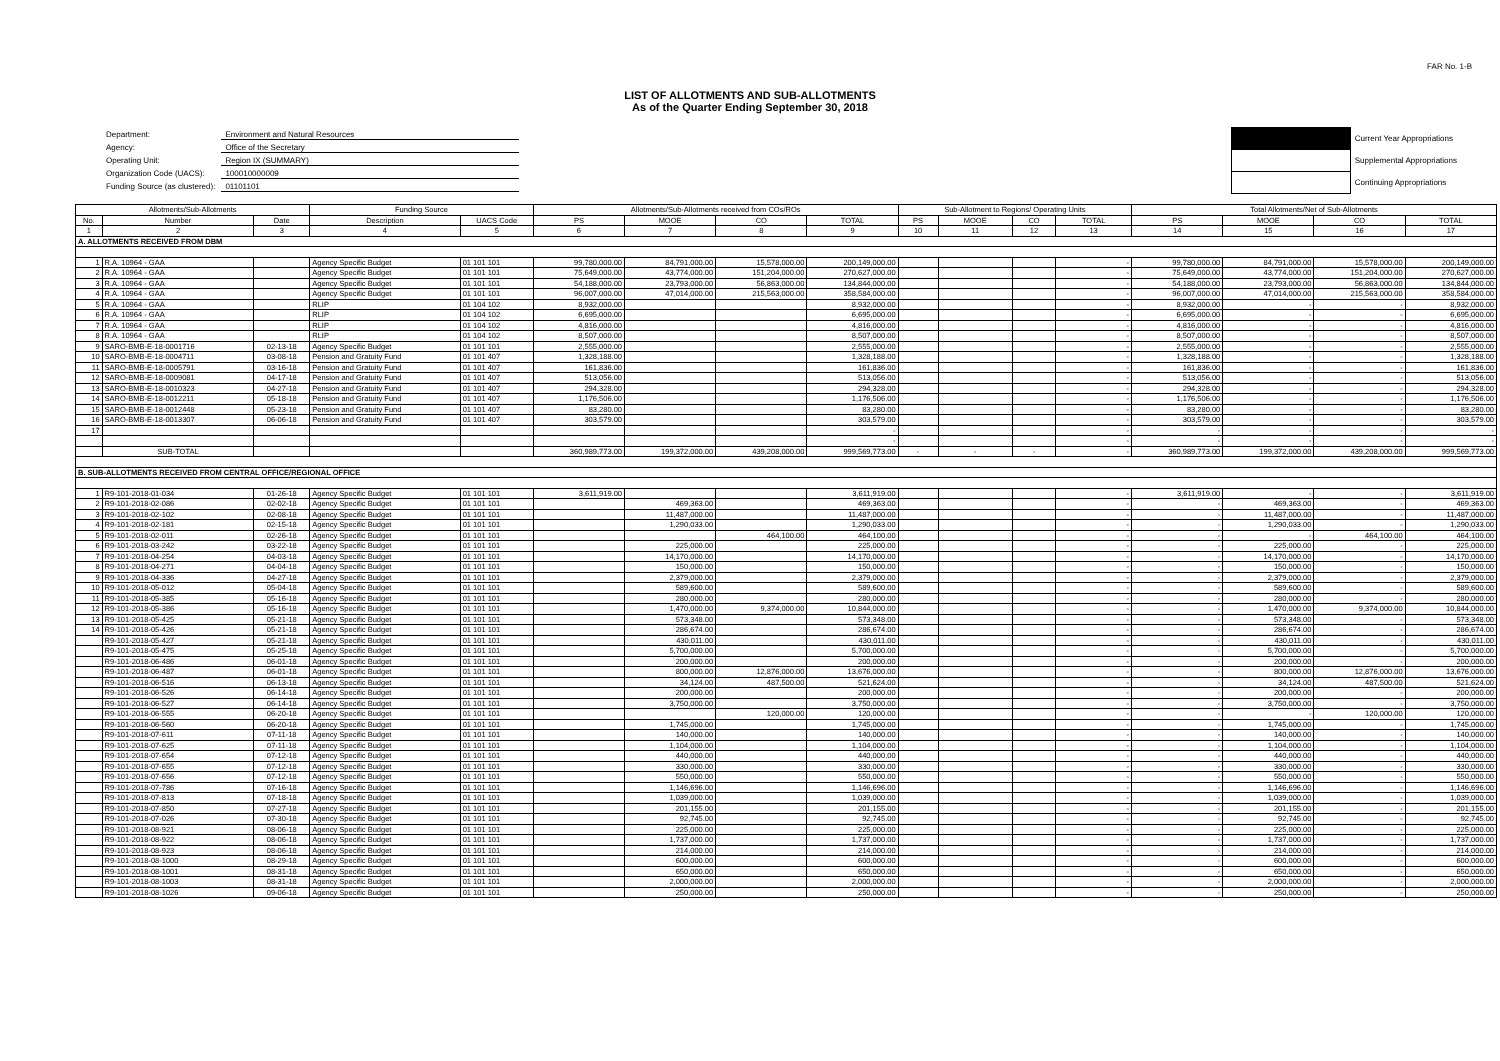FAR No. 1-B
LIST OF ALLOTMENTS AND SUB-ALLOTMENTS
As of the Quarter Ending September 30, 2018
| Department: | Environment and Natural Resources |
| Agency: | Office of the Secretary |
| Operating Unit: | Region IX (SUMMARY) |
| Organization Code (UACS): | 100010000009 |
| Funding Source (as clustered): | 01101101 |
| | Current Year Appropriations |
| | Supplemental Appropriations |
| | Continuing Appropriations |
| Allotments/Sub-Allotments | | | Funding Source | | Allotments/Sub-Allotments received from COs/ROs | | | | Sub-Allotment to Regions/ Operating Units | | | | Total Allotments/Net of Sub-Allotments | | | |
| --- | --- | --- | --- | --- | --- | --- | --- | --- | --- | --- | --- | --- | --- | --- | --- | --- |
| No. | Number | Date | Description | UACS Code | PS | MOOE | CO | TOTAL | PS | MOOE | CO | TOTAL | PS | MOOE | CO | TOTAL |
| 1 | 2 | 3 | 4 | 5 | 6 | 7 | 8 | 9 | 10 | 11 | 12 | 13 | 14 | 15 | 16 | 17 |
| A. ALLOTMENTS RECEIVED FROM DBM | | | | | | | | | | | | | | | | |
| 1 | R.A. 10964 - GAA | | Agency Specific Budget | 01 101 101 | 99,780,000.00 | 84,791,000.00 | 15,578,000.00 | 200,149,000.00 | | | | - | 99,780,000.00 | 84,791,000.00 | 15,578,000.00 | 200,149,000.00 |
| 2 | R.A. 10964 - GAA | | Agency Specific Budget | 01 101 101 | 75,649,000.00 | 43,774,000.00 | 151,204,000.00 | 270,627,000.00 | | | | - | 75,649,000.00 | 43,774,000.00 | 151,204,000.00 | 270,627,000.00 |
| 3 | R.A. 10964 - GAA | | Agency Specific Budget | 01 101 101 | 54,188,000.00 | 23,793,000.00 | 56,863,000.00 | 134,844,000.00 | | | | - | 54,188,000.00 | 23,793,000.00 | 56,863,000.00 | 134,844,000.00 |
| 4 | R.A. 10964 - GAA | | Agency Specific Budget | 01 101 101 | 96,007,000.00 | 47,014,000.00 | 215,563,000.00 | 358,584,000.00 | | | | - | 96,007,000.00 | 47,014,000.00 | 215,563,000.00 | 358,584,000.00 |
| 5 | R.A. 10964 - GAA | | RLIP | 01 104 102 | 8,932,000.00 | | | 8,932,000.00 | | | | - | 8,932,000.00 | - | - | 8,932,000.00 |
| 6 | R.A. 10964 - GAA | | RLIP | 01 104 102 | 6,695,000.00 | | | 6,695,000.00 | | | | - | 6,695,000.00 | - | - | 6,695,000.00 |
| 7 | R.A. 10964 - GAA | | RLIP | 01 104 102 | 4,816,000.00 | | | 4,816,000.00 | | | | - | 4,816,000.00 | - | - | 4,816,000.00 |
| 8 | R.A. 10964 - GAA | | RLIP | 01 104 102 | 8,507,000.00 | | | 8,507,000.00 | | | | - | 8,507,000.00 | - | - | 8,507,000.00 |
| 9 | SARO-BMB-E-18-0001716 | 02-13-18 | Agency Specific Budget | 01 101 101 | 2,555,000.00 | | | 2,555,000.00 | | | | - | 2,555,000.00 | - | - | 2,555,000.00 |
| 10 | SARO-BMB-E-18-0004711 | 03-08-18 | Pension and Gratuity Fund | 01 101 407 | 1,328,188.00 | | | 1,328,188.00 | | | | - | 1,328,188.00 | - | - | 1,328,188.00 |
| 11 | SARO-BMB-E-18-0005791 | 03-16-18 | Pension and Gratuity Fund | 01 101 407 | 161,836.00 | | | 161,836.00 | | | | - | 161,836.00 | - | - | 161,836.00 |
| 12 | SARO-BMB-E-18-0009081 | 04-17-18 | Pension and Gratuity Fund | 01 101 407 | 513,056.00 | | | 513,056.00 | | | | - | 513,056.00 | - | - | 513,056.00 |
| 13 | SARO-BMB-E-18-0010323 | 04-27-18 | Pension and Gratuity Fund | 01 101 407 | 294,328.00 | | | 294,328.00 | | | | - | 294,328.00 | - | - | 294,328.00 |
| 14 | SARO-BMB-E-18-0012211 | 05-18-18 | Pension and Gratuity Fund | 01 101 407 | 1,176,506.00 | | | 1,176,506.00 | | | | - | 1,176,506.00 | - | - | 1,176,506.00 |
| 15 | SARO-BMB-E-18-0012448 | 05-23-18 | Pension and Gratuity Fund | 01 101 407 | 83,280.00 | | | 83,280.00 | | | | - | 83,280.00 | - | - | 83,280.00 |
| 16 | SARO-BMB-E-18-0013307 | 06-06-18 | Pension and Gratuity Fund | 01 101 407 | 303,579.00 | | | 303,579.00 | | | | - | 303,579.00 | - | - | 303,579.00 |
| 17 | | | | | | | | - | | | | - | - | - | - | - |
| | | | | | | | | - | | | | - | - | - | - | - |
| | SUB-TOTAL | | | | 360,989,773.00 | 199,372,000.00 | 439,208,000.00 | 999,569,773.00 | - | - | - | - | 360,989,773.00 | 199,372,000.00 | 439,208,000.00 | 999,569,773.00 |
| B. SUB-ALLOTMENTS RECEIVED FROM CENTRAL OFFICE/REGIONAL OFFICE | | | | | | | | | | | | | | | | |
| 1 | R9-101-2018-01-034 | 01-26-18 | Agency Specific Budget | 01 101 101 | 3,611,919.00 | | | 3,611,919.00 | | | | - | 3,611,919.00 | - | - | 3,611,919.00 |
| 2 | R9-101-2018-02-086 | 02-02-18 | Agency Specific Budget | 01 101 101 | | 469,363.00 | | 469,363.00 | | | | - | - | 469,363.00 | - | 469,363.00 |
| 3 | R9-101-2018-02-102 | 02-08-18 | Agency Specific Budget | 01 101 101 | | 11,487,000.00 | | 11,487,000.00 | | | | - | - | 11,487,000.00 | - | 11,487,000.00 |
| 4 | R9-101-2018-02-181 | 02-15-18 | Agency Specific Budget | 01 101 101 | | 1,290,033.00 | | 1,290,033.00 | | | | - | - | 1,290,033.00 | - | 1,290,033.00 |
| 5 | R9-101-2018-02-011 | 02-26-18 | Agency Specific Budget | 01 101 101 | | | 464,100.00 | 464,100.00 | | | | - | - | - | 464,100.00 | 464,100.00 |
| 6 | R9-101-2018-03-242 | 03-22-18 | Agency Specific Budget | 01 101 101 | | 225,000.00 | | 225,000.00 | | | | - | - | 225,000.00 | - | 225,000.00 |
| 7 | R9-101-2018-04-254 | 04-03-18 | Agency Specific Budget | 01 101 101 | | 14,170,000.00 | | 14,170,000.00 | | | | - | - | 14,170,000.00 | - | 14,170,000.00 |
| 8 | R9-101-2018-04-271 | 04-04-18 | Agency Specific Budget | 01 101 101 | | 150,000.00 | | 150,000.00 | | | | - | - | 150,000.00 | - | 150,000.00 |
| 9 | R9-101-2018-04-336 | 04-27-18 | Agency Specific Budget | 01 101 101 | | 2,379,000.00 | | 2,379,000.00 | | | | - | - | 2,379,000.00 | - | 2,379,000.00 |
| 10 | R9-101-2018-05-012 | 05-04-18 | Agency Specific Budget | 01 101 101 | | 589,600.00 | | 589,600.00 | | | | - | - | 589,600.00 | - | 589,600.00 |
| 11 | R9-101-2018-05-385 | 05-16-18 | Agency Specific Budget | 01 101 101 | | 280,000.00 | | 280,000.00 | | | | - | - | 280,000.00 | - | 280,000.00 |
| 12 | R9-101-2018-05-386 | 05-16-18 | Agency Specific Budget | 01 101 101 | | 1,470,000.00 | 9,374,000.00 | 10,844,000.00 | | | | - | - | 1,470,000.00 | 9,374,000.00 | 10,844,000.00 |
| 13 | R9-101-2018-05-425 | 05-21-18 | Agency Specific Budget | 01 101 101 | | 573,348.00 | | 573,348.00 | | | | - | - | 573,348.00 | - | 573,348.00 |
| 14 | R9-101-2018-05-426 | 05-21-18 | Agency Specific Budget | 01 101 101 | | 286,674.00 | | 286,674.00 | | | | - | - | 286,674.00 | - | 286,674.00 |
| | R9-101-2018-05-427 | 05-21-18 | Agency Specific Budget | 01 101 101 | | 430,011.00 | | 430,011.00 | | | | - | - | 430,011.00 | - | 430,011.00 |
| | R9-101-2018-05-475 | 05-25-18 | Agency Specific Budget | 01 101 101 | | 5,700,000.00 | | 5,700,000.00 | | | | - | - | 5,700,000.00 | - | 5,700,000.00 |
| | R9-101-2018-06-486 | 06-01-18 | Agency Specific Budget | 01 101 101 | | 200,000.00 | | 200,000.00 | | | | - | - | 200,000.00 | - | 200,000.00 |
| | R9-101-2018-06-487 | 06-01-18 | Agency Specific Budget | 01 101 101 | | 800,000.00 | 12,876,000.00 | 13,676,000.00 | | | | - | - | 800,000.00 | 12,876,000.00 | 13,676,000.00 |
| | R9-101-2018-06-516 | 06-13-18 | Agency Specific Budget | 01 101 101 | | 34,124.00 | 487,500.00 | 521,624.00 | | | | - | - | 34,124.00 | 487,500.00 | 521,624.00 |
| | R9-101-2018-06-526 | 06-14-18 | Agency Specific Budget | 01 101 101 | | 200,000.00 | | 200,000.00 | | | | - | - | 200,000.00 | - | 200,000.00 |
| | R9-101-2018-06-527 | 06-14-18 | Agency Specific Budget | 01 101 101 | | 3,750,000.00 | | 3,750,000.00 | | | | - | - | 3,750,000.00 | - | 3,750,000.00 |
| | R9-101-2018-06-555 | 06-20-18 | Agency Specific Budget | 01 101 101 | | | 120,000.00 | 120,000.00 | | | | - | - | - | 120,000.00 | 120,000.00 |
| | R9-101-2018-06-560 | 06-20-18 | Agency Specific Budget | 01 101 101 | | 1,745,000.00 | | 1,745,000.00 | | | | - | - | 1,745,000.00 | - | 1,745,000.00 |
| | R9-101-2018-07-611 | 07-11-18 | Agency Specific Budget | 01 101 101 | | 140,000.00 | | 140,000.00 | | | | - | - | 140,000.00 | - | 140,000.00 |
| | R9-101-2018-07-625 | 07-11-18 | Agency Specific Budget | 01 101 101 | | 1,104,000.00 | | 1,104,000.00 | | | | - | - | 1,104,000.00 | - | 1,104,000.00 |
| | R9-101-2018-07-654 | 07-12-18 | Agency Specific Budget | 01 101 101 | | 440,000.00 | | 440,000.00 | | | | - | - | 440,000.00 | - | 440,000.00 |
| | R9-101-2018-07-655 | 07-12-18 | Agency Specific Budget | 01 101 101 | | 330,000.00 | | 330,000.00 | | | | - | - | 330,000.00 | - | 330,000.00 |
| | R9-101-2018-07-656 | 07-12-18 | Agency Specific Budget | 01 101 101 | | 550,000.00 | | 550,000.00 | | | | - | - | 550,000.00 | - | 550,000.00 |
| | R9-101-2018-07-786 | 07-16-18 | Agency Specific Budget | 01 101 101 | | 1,146,696.00 | | 1,146,696.00 | | | | - | - | 1,146,696.00 | - | 1,146,696.00 |
| | R9-101-2018-07-813 | 07-18-18 | Agency Specific Budget | 01 101 101 | | 1,039,000.00 | | 1,039,000.00 | | | | - | - | 1,039,000.00 | - | 1,039,000.00 |
| | R9-101-2018-07-850 | 07-27-18 | Agency Specific Budget | 01 101 101 | | 201,155.00 | | 201,155.00 | | | | - | - | 201,155.00 | - | 201,155.00 |
| | R9-101-2018-07-026 | 07-30-18 | Agency Specific Budget | 01 101 101 | | 92,745.00 | | 92,745.00 | | | | - | - | 92,745.00 | - | 92,745.00 |
| | R9-101-2018-08-921 | 08-06-18 | Agency Specific Budget | 01 101 101 | | 225,000.00 | | 225,000.00 | | | | - | - | 225,000.00 | - | 225,000.00 |
| | R9-101-2018-08-922 | 08-06-18 | Agency Specific Budget | 01 101 101 | | 1,737,000.00 | | 1,737,000.00 | | | | - | - | 1,737,000.00 | - | 1,737,000.00 |
| | R9-101-2018-08-923 | 08-06-18 | Agency Specific Budget | 01 101 101 | | 214,000.00 | | 214,000.00 | | | | - | - | 214,000.00 | - | 214,000.00 |
| | R9-101-2018-08-1000 | 08-29-18 | Agency Specific Budget | 01 101 101 | | 600,000.00 | | 600,000.00 | | | | - | - | 600,000.00 | - | 600,000.00 |
| | R9-101-2018-08-1001 | 08-31-18 | Agency Specific Budget | 01 101 101 | | 650,000.00 | | 650,000.00 | | | | - | - | 650,000.00 | - | 650,000.00 |
| | R9-101-2018-08-1003 | 08-31-18 | Agency Specific Budget | 01 101 101 | | 2,000,000.00 | | 2,000,000.00 | | | | - | - | 2,000,000.00 | - | 2,000,000.00 |
| | R9-101-2018-08-1026 | 09-06-18 | Agency Specific Budget | 01 101 101 | | 250,000.00 | | 250,000.00 | | | | - | - | 250,000.00 | - | 250,000.00 |